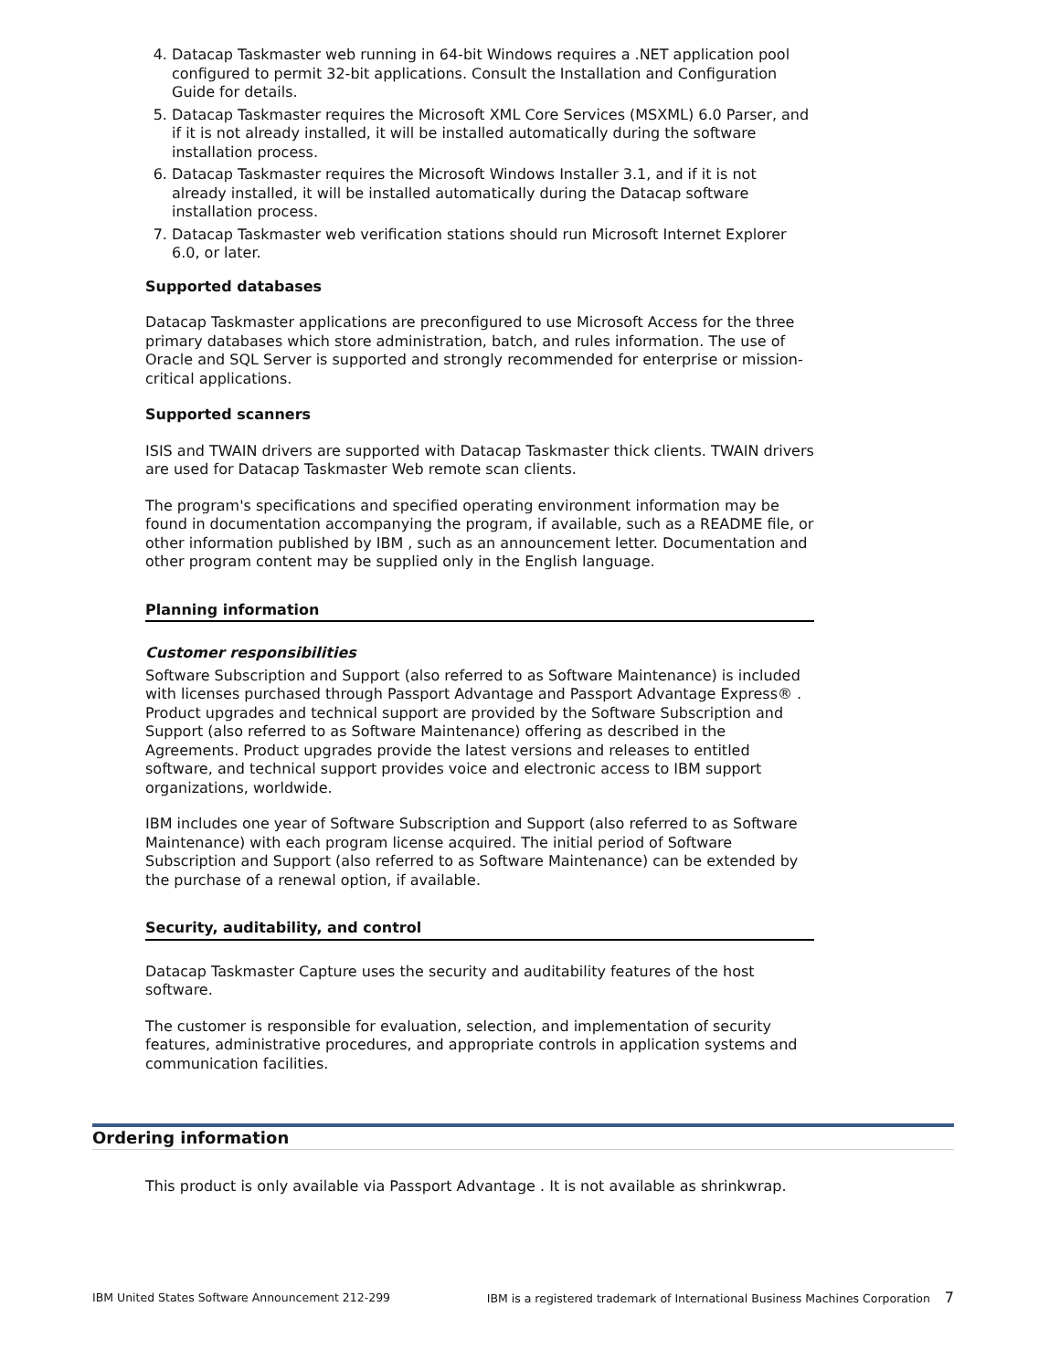4. Datacap Taskmaster web running in 64-bit Windows requires a .NET application pool configured to permit 32-bit applications. Consult the Installation and Configuration Guide for details.
5. Datacap Taskmaster requires the Microsoft XML Core Services (MSXML) 6.0 Parser, and if it is not already installed, it will be installed automatically during the software installation process.
6. Datacap Taskmaster requires the Microsoft Windows Installer 3.1, and if it is not already installed, it will be installed automatically during the Datacap software installation process.
7. Datacap Taskmaster web verification stations should run Microsoft Internet Explorer 6.0, or later.
Supported databases
Datacap Taskmaster applications are preconfigured to use Microsoft Access for the three primary databases which store administration, batch, and rules information. The use of Oracle and SQL Server is supported and strongly recommended for enterprise or mission-critical applications.
Supported scanners
ISIS and TWAIN drivers are supported with Datacap Taskmaster thick clients. TWAIN drivers are used for Datacap Taskmaster Web remote scan clients.
The program's specifications and specified operating environment information may be found in documentation accompanying the program, if available, such as a README file, or other information published by IBM , such as an announcement letter. Documentation and other program content may be supplied only in the English language.
Planning information
Customer responsibilities
Software Subscription and Support (also referred to as Software Maintenance) is included with licenses purchased through Passport Advantage and Passport Advantage Express® . Product upgrades and technical support are provided by the Software Subscription and Support (also referred to as Software Maintenance) offering as described in the Agreements. Product upgrades provide the latest versions and releases to entitled software, and technical support provides voice and electronic access to IBM support organizations, worldwide.
IBM includes one year of Software Subscription and Support (also referred to as Software Maintenance) with each program license acquired. The initial period of Software Subscription and Support (also referred to as Software Maintenance) can be extended by the purchase of a renewal option, if available.
Security, auditability, and control
Datacap Taskmaster Capture uses the security and auditability features of the host software.
The customer is responsible for evaluation, selection, and implementation of security features, administrative procedures, and appropriate controls in application systems and communication facilities.
Ordering information
This product is only available via Passport Advantage . It is not available as shrinkwrap.
IBM United States Software Announcement 212-299 IBM is a registered trademark of International Business Machines Corporation 7